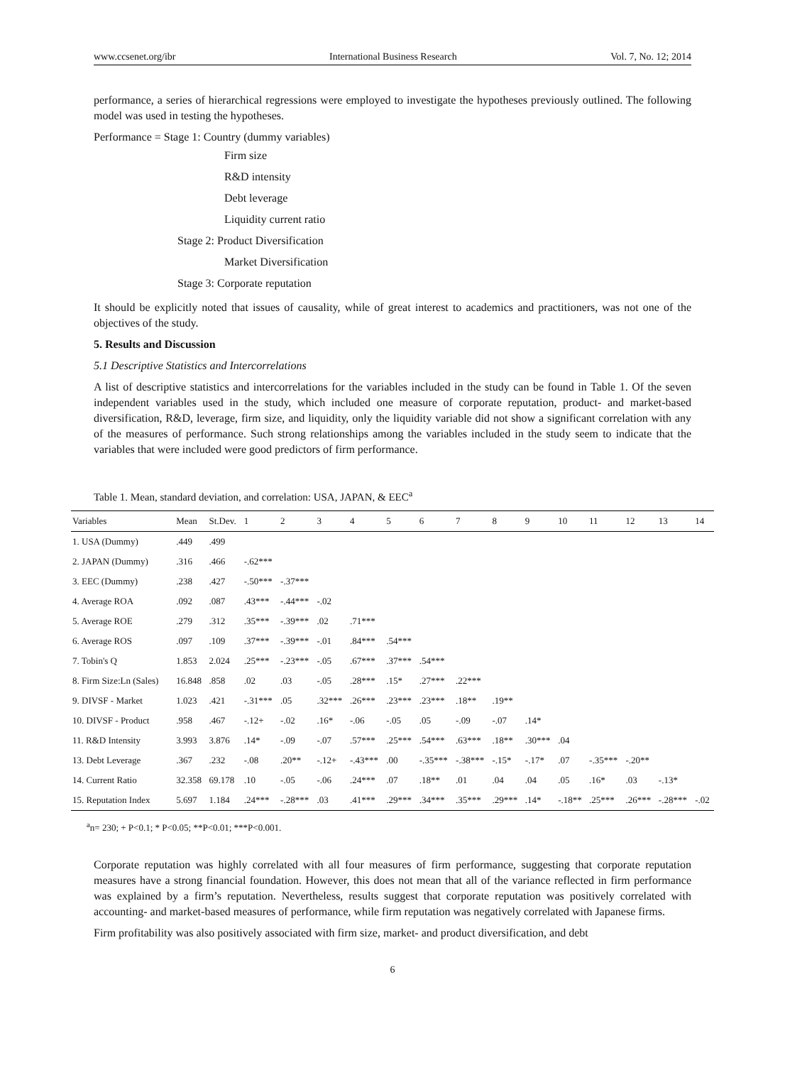www.ccsenet.org/ibr International Business Research Vol. 7, No. 12; 2014
performance, a series of hierarchical regressions were employed to investigate the hypotheses previously outlined. The following model was used in testing the hypotheses.
Performance = Stage 1: Country (dummy variables)
Firm size
R&D intensity
Debt leverage
Liquidity current ratio
Stage 2: Product Diversification
Market Diversification
Stage 3: Corporate reputation
It should be explicitly noted that issues of causality, while of great interest to academics and practitioners, was not one of the objectives of the study.
5. Results and Discussion
5.1 Descriptive Statistics and Intercorrelations
A list of descriptive statistics and intercorrelations for the variables included in the study can be found in Table 1. Of the seven independent variables used in the study, which included one measure of corporate reputation, product- and market-based diversification, R&D, leverage, firm size, and liquidity, only the liquidity variable did not show a significant correlation with any of the measures of performance. Such strong relationships among the variables included in the study seem to indicate that the variables that were included were good predictors of firm performance.
Table 1. Mean, standard deviation, and correlation: USA, JAPAN, & EEC<sup>a</sup>
| Variables | Mean | St.Dev. | 1 | 2 | 3 | 4 | 5 | 6 | 7 | 8 | 9 | 10 | 11 | 12 | 13 | 14 |
| --- | --- | --- | --- | --- | --- | --- | --- | --- | --- | --- | --- | --- | --- | --- | --- | --- |
| 1. USA (Dummy) | .449 | .499 | | | | | | | | | | | | | | |
| 2. JAPAN (Dummy) | .316 | .466 | -.62*** | | | | | | | | | | | | | |
| 3. EEC (Dummy) | .238 | .427 | -.50*** | -.37*** | | | | | | | | | | | | |
| 4. Average ROA | .092 | .087 | .43*** | -.44*** | -.02 | | | | | | | | | | | |
| 5. Average ROE | .279 | .312 | .35*** | -.39*** | .02 | .71*** | | | | | | | | | | |
| 6. Average ROS | .097 | .109 | .37*** | -.39*** | -.01 | .84*** | .54*** | | | | | | | | | |
| 7. Tobin's Q | 1.853 | 2.024 | .25*** | -.23*** | -.05 | .67*** | .37*** | .54*** | | | | | | | | |
| 8. Firm Size:Ln (Sales) | 16.848 | .858 | .02 | .03 | -.05 | .28*** | .15* | .27*** | .22*** | | | | | | | |
| 9. DIVSF - Market | 1.023 | .421 | -.31*** | .05 | .32*** | .26*** | .23*** | .23*** | .18** | .19** | | | | | | |
| 10. DIVSF - Product | .958 | .467 | -.12+ | -.02 | .16* | -.06 | -.05 | .05 | -.09 | -.07 | .14* | | | | | |
| 11. R&D Intensity | 3.993 | 3.876 | .14* | -.09 | -.07 | .57*** | .25*** | .54*** | .63*** | .18** | .30*** | .04 | | | | |
| 13. Debt Leverage | .367 | .232 | -.08 | .20** | -.12+ | -.43*** | .00 | -.35*** | -.38*** | -.15* | -.17* | .07 | -.35*** | -.20** | | |
| 14. Current Ratio | 32.358 | 69.178 | .10 | -.05 | -.06 | .24*** | .07 | .18** | .01 | .04 | .04 | .05 | .16* | .03 | -.13* | |
| 15. Reputation Index | 5.697 | 1.184 | .24*** | -.28*** | .03 | .41*** | .29*** | .34*** | .35*** | .29*** | .14* | -.18** | .25*** | .26*** | -.28*** | -.02 |
<sup>a</sup> n= 230; + P<0.1; * P<0.05; **P<0.01; ***P<0.001.
Corporate reputation was highly correlated with all four measures of firm performance, suggesting that corporate reputation measures have a strong financial foundation. However, this does not mean that all of the variance reflected in firm performance was explained by a firm’s reputation. Nevertheless, results suggest that corporate reputation was positively correlated with accounting- and market-based measures of performance, while firm reputation was negatively correlated with Japanese firms.
Firm profitability was also positively associated with firm size, market- and product diversification, and debt
6